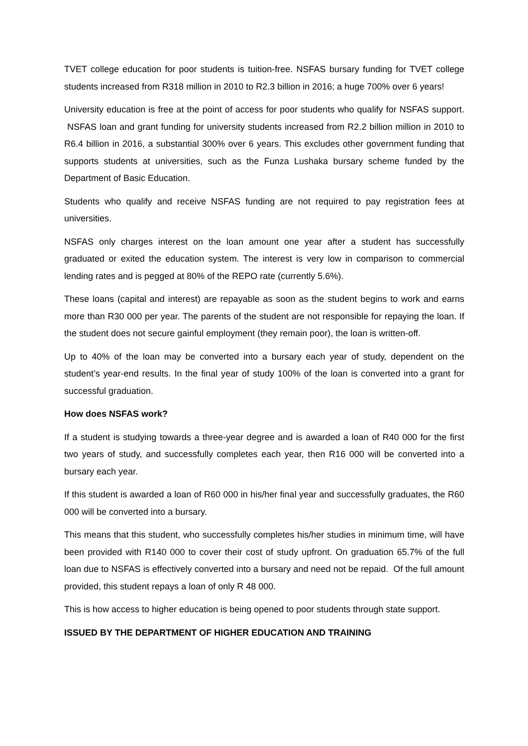TVET college education for poor students is tuition-free. NSFAS bursary funding for TVET college students increased from R318 million in 2010 to R2.3 billion in 2016; a huge 700% over 6 years!
University education is free at the point of access for poor students who qualify for NSFAS support. NSFAS loan and grant funding for university students increased from R2.2 billion million in 2010 to R6.4 billion in 2016, a substantial 300% over 6 years. This excludes other government funding that supports students at universities, such as the Funza Lushaka bursary scheme funded by the Department of Basic Education.
Students who qualify and receive NSFAS funding are not required to pay registration fees at universities.
NSFAS only charges interest on the loan amount one year after a student has successfully graduated or exited the education system. The interest is very low in comparison to commercial lending rates and is pegged at 80% of the REPO rate (currently 5.6%).
These loans (capital and interest) are repayable as soon as the student begins to work and earns more than R30 000 per year. The parents of the student are not responsible for repaying the loan. If the student does not secure gainful employment (they remain poor), the loan is written-off.
Up to 40% of the loan may be converted into a bursary each year of study, dependent on the student’s year-end results. In the final year of study 100% of the loan is converted into a grant for successful graduation.
How does NSFAS work?
If a student is studying towards a three-year degree and is awarded a loan of R40 000 for the first two years of study, and successfully completes each year, then R16 000 will be converted into a bursary each year.
If this student is awarded a loan of R60 000 in his/her final year and successfully graduates, the R60 000 will be converted into a bursary.
This means that this student, who successfully completes his/her studies in minimum time, will have been provided with R140 000 to cover their cost of study upfront. On graduation 65.7% of the full loan due to NSFAS is effectively converted into a bursary and need not be repaid. Of the full amount provided, this student repays a loan of only R 48 000.
This is how access to higher education is being opened to poor students through state support.
ISSUED BY THE DEPARTMENT OF HIGHER EDUCATION AND TRAINING